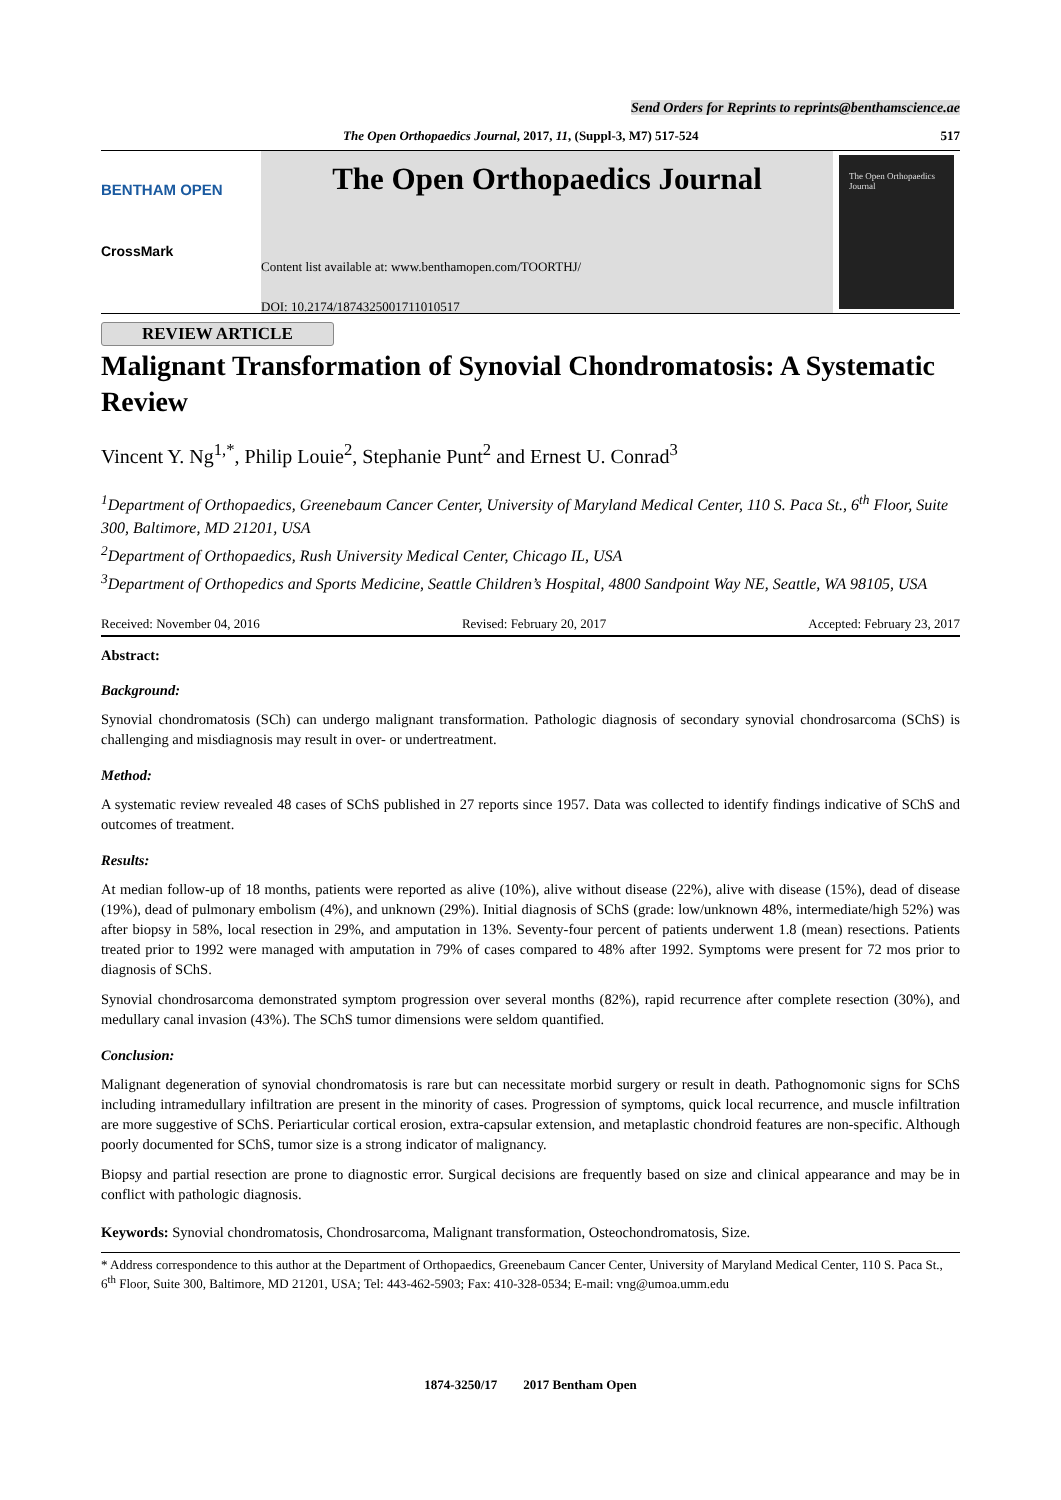Send Orders for Reprints to reprints@benthamscience.ae
The Open Orthopaedics Journal, 2017, 11, (Suppl-3, M7) 517-524 517
BENTHAM OPEN
CrossMark
The Open Orthopaedics Journal
Content list available at: www.benthamopen.com/TOORTHJ/
DOI: 10.2174/1874325001711010517
The Open Orthopaedics Journal
REVIEW ARTICLE
Malignant Transformation of Synovial Chondromatosis: A Systematic Review
Vincent Y. Ng<sup>1,*</sup>, Philip Louie<sup>2</sup>, Stephanie Punt<sup>2</sup> and Ernest U. Conrad<sup>3</sup>
<sup>1</sup> Department of Orthopaedics, Greenebaum Cancer Center, University of Maryland Medical Center, 110 S. Paca St., 6<sup>th</sup> Floor, Suite 300, Baltimore, MD 21201, USA
<sup>2</sup> Department of Orthopaedics, Rush University Medical Center, Chicago IL, USA
<sup>3</sup> Department of Orthopedics and Sports Medicine, Seattle Children’s Hospital, 4800 Sandpoint Way NE, Seattle, WA 98105, USA
Received: November 04, 2016 Revised: February 20, 2017 Accepted: February 23, 2017
Abstract:
Background:
Synovial chondromatosis (SCh) can undergo malignant transformation. Pathologic diagnosis of secondary synovial chondrosarcoma (SChS) is challenging and misdiagnosis may result in over- or undertreatment.
Method:
A systematic review revealed 48 cases of SChS published in 27 reports since 1957. Data was collected to identify findings indicative of SChS and outcomes of treatment.
Results:
At median follow-up of 18 months, patients were reported as alive (10%), alive without disease (22%), alive with disease (15%), dead of disease (19%), dead of pulmonary embolism (4%), and unknown (29%). Initial diagnosis of SChS (grade: low/unknown 48%, intermediate/high 52%) was after biopsy in 58%, local resection in 29%, and amputation in 13%. Seventy-four percent of patients underwent 1.8 (mean) resections. Patients treated prior to 1992 were managed with amputation in 79% of cases compared to 48% after 1992. Symptoms were present for 72 mos prior to diagnosis of SChS.
Synovial chondrosarcoma demonstrated symptom progression over several months (82%), rapid recurrence after complete resection (30%), and medullary canal invasion (43%). The SChS tumor dimensions were seldom quantified.
Conclusion:
Malignant degeneration of synovial chondromatosis is rare but can necessitate morbid surgery or result in death. Pathognomonic signs for SChS including intramedullary infiltration are present in the minority of cases. Progression of symptoms, quick local recurrence, and muscle infiltration are more suggestive of SChS. Periarticular cortical erosion, extra-capsular extension, and metaplastic chondroid features are non-specific. Although poorly documented for SChS, tumor size is a strong indicator of malignancy.
Biopsy and partial resection are prone to diagnostic error. Surgical decisions are frequently based on size and clinical appearance and may be in conflict with pathologic diagnosis.
Keywords: Synovial chondromatosis, Chondrosarcoma, Malignant transformation, Osteochondromatosis, Size.
* Address correspondence to this author at the Department of Orthopaedics, Greenebaum Cancer Center, University of Maryland Medical Center, 110 S. Paca St., 6<sup>th</sup> Floor, Suite 300, Baltimore, MD 21201, USA; Tel: 443-462-5903; Fax: 410-328-0534; E-mail: vng@umoa.umm.edu
1874-3250/17 2017 Bentham Open